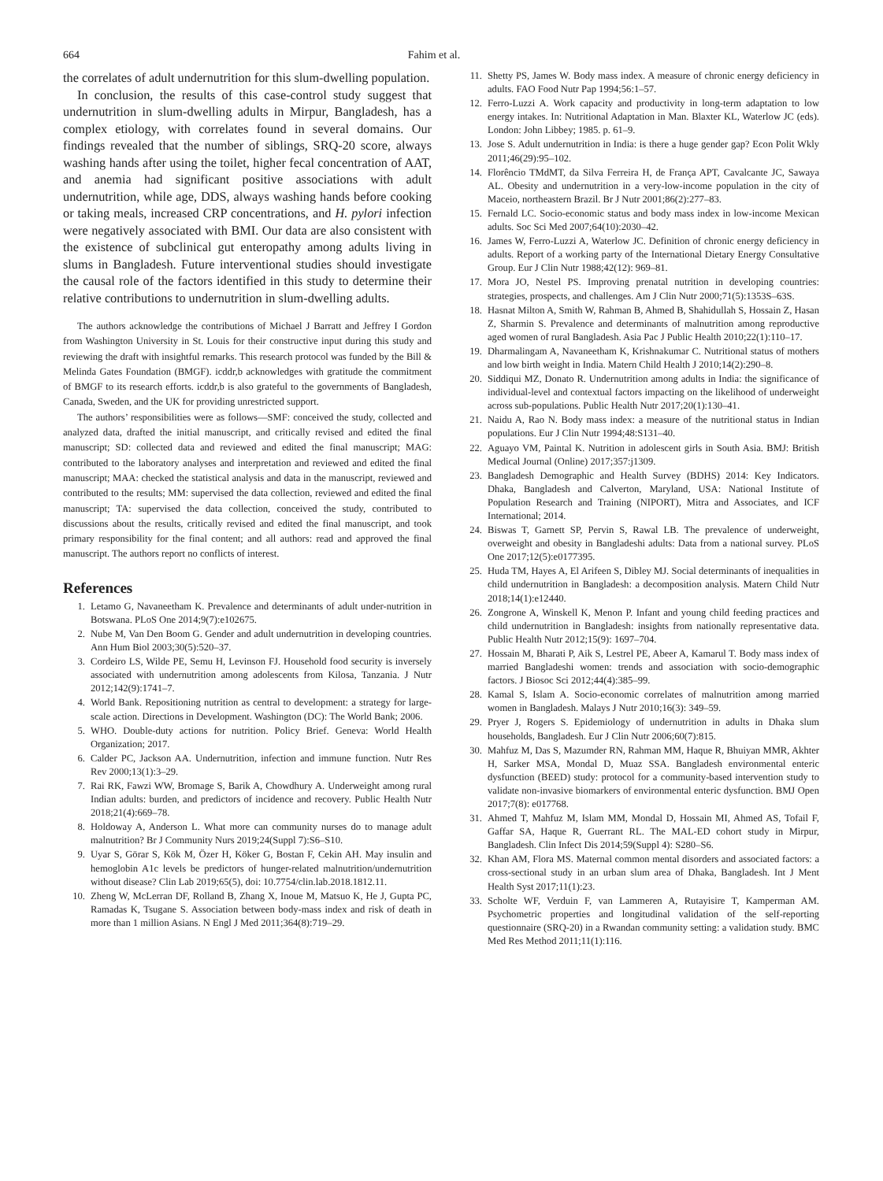664 Fahim et al.
the correlates of adult undernutrition for this slum-dwelling population.
In conclusion, the results of this case-control study suggest that undernutrition in slum-dwelling adults in Mirpur, Bangladesh, has a complex etiology, with correlates found in several domains. Our findings revealed that the number of siblings, SRQ-20 score, always washing hands after using the toilet, higher fecal concentration of AAT, and anemia had significant positive associations with adult undernutrition, while age, DDS, always washing hands before cooking or taking meals, increased CRP concentrations, and H. pylori infection were negatively associated with BMI. Our data are also consistent with the existence of subclinical gut enteropathy among adults living in slums in Bangladesh. Future interventional studies should investigate the causal role of the factors identified in this study to determine their relative contributions to undernutrition in slum-dwelling adults.
The authors acknowledge the contributions of Michael J Barratt and Jeffrey I Gordon from Washington University in St. Louis for their constructive input during this study and reviewing the draft with insightful remarks. This research protocol was funded by the Bill & Melinda Gates Foundation (BMGF). icddr,b acknowledges with gratitude the commitment of BMGF to its research efforts. icddr,b is also grateful to the governments of Bangladesh, Canada, Sweden, and the UK for providing unrestricted support.
The authors’ responsibilities were as follows—SMF: conceived the study, collected and analyzed data, drafted the initial manuscript, and critically revised and edited the final manuscript; SD: collected data and reviewed and edited the final manuscript; MAG: contributed to the laboratory analyses and interpretation and reviewed and edited the final manuscript; MAA: checked the statistical analysis and data in the manuscript, reviewed and contributed to the results; MM: supervised the data collection, reviewed and edited the final manuscript; TA: supervised the data collection, conceived the study, contributed to discussions about the results, critically revised and edited the final manuscript, and took primary responsibility for the final content; and all authors: read and approved the final manuscript. The authors report no conflicts of interest.
References
1. Letamo G, Navaneetham K. Prevalence and determinants of adult under-nutrition in Botswana. PLoS One 2014;9(7):e102675.
2. Nube M, Van Den Boom G. Gender and adult undernutrition in developing countries. Ann Hum Biol 2003;30(5):520–37.
3. Cordeiro LS, Wilde PE, Semu H, Levinson FJ. Household food security is inversely associated with undernutrition among adolescents from Kilosa, Tanzania. J Nutr 2012;142(9):1741–7.
4. World Bank. Repositioning nutrition as central to development: a strategy for large-scale action. Directions in Development. Washington (DC): The World Bank; 2006.
5. WHO. Double-duty actions for nutrition. Policy Brief. Geneva: World Health Organization; 2017.
6. Calder PC, Jackson AA. Undernutrition, infection and immune function. Nutr Res Rev 2000;13(1):3–29.
7. Rai RK, Fawzi WW, Bromage S, Barik A, Chowdhury A. Underweight among rural Indian adults: burden, and predictors of incidence and recovery. Public Health Nutr 2018;21(4):669–78.
8. Holdoway A, Anderson L. What more can community nurses do to manage adult malnutrition? Br J Community Nurs 2019;24(Suppl 7):S6–S10.
9. Uyar S, Görar S, Kök M, Özer H, Köker G, Bostan F, Cekin AH. May insulin and hemoglobin A1c levels be predictors of hunger-related malnutrition/undernutrition without disease? Clin Lab 2019;65(5), doi: 10.7754/clin.lab.2018.1812.11.
10. Zheng W, McLerran DF, Rolland B, Zhang X, Inoue M, Matsuo K, He J, Gupta PC, Ramadas K, Tsugane S. Association between body-mass index and risk of death in more than 1 million Asians. N Engl J Med 2011;364(8):719–29.
11. Shetty PS, James W. Body mass index. A measure of chronic energy deficiency in adults. FAO Food Nutr Pap 1994;56:1–57.
12. Ferro-Luzzi A. Work capacity and productivity in long-term adaptation to low energy intakes. In: Nutritional Adaptation in Man. Blaxter KL, Waterlow JC (eds). London: John Libbey; 1985. p. 61–9.
13. Jose S. Adult undernutrition in India: is there a huge gender gap? Econ Polit Wkly 2011;46(29):95–102.
14. Florêncio TMdMT, da Silva Ferreira H, de França APT, Cavalcante JC, Sawaya AL. Obesity and undernutrition in a very-low-income population in the city of Maceio, northeastern Brazil. Br J Nutr 2001;86(2):277–83.
15. Fernald LC. Socio-economic status and body mass index in low-income Mexican adults. Soc Sci Med 2007;64(10):2030–42.
16. James W, Ferro-Luzzi A, Waterlow JC. Definition of chronic energy deficiency in adults. Report of a working party of the International Dietary Energy Consultative Group. Eur J Clin Nutr 1988;42(12): 969–81.
17. Mora JO, Nestel PS. Improving prenatal nutrition in developing countries: strategies, prospects, and challenges. Am J Clin Nutr 2000;71(5):1353S–63S.
18. Hasnat Milton A, Smith W, Rahman B, Ahmed B, Shahidullah S, Hossain Z, Hasan Z, Sharmin S. Prevalence and determinants of malnutrition among reproductive aged women of rural Bangladesh. Asia Pac J Public Health 2010;22(1):110–17.
19. Dharmalingam A, Navaneetham K, Krishnakumar C. Nutritional status of mothers and low birth weight in India. Matern Child Health J 2010;14(2):290–8.
20. Siddiqui MZ, Donato R. Undernutrition among adults in India: the significance of individual-level and contextual factors impacting on the likelihood of underweight across sub-populations. Public Health Nutr 2017;20(1):130–41.
21. Naidu A, Rao N. Body mass index: a measure of the nutritional status in Indian populations. Eur J Clin Nutr 1994;48:S131–40.
22. Aguayo VM, Paintal K. Nutrition in adolescent girls in South Asia. BMJ: British Medical Journal (Online) 2017;357:j1309.
23. Bangladesh Demographic and Health Survey (BDHS) 2014: Key Indicators. Dhaka, Bangladesh and Calverton, Maryland, USA: National Institute of Population Research and Training (NIPORT), Mitra and Associates, and ICF International; 2014.
24. Biswas T, Garnett SP, Pervin S, Rawal LB. The prevalence of underweight, overweight and obesity in Bangladeshi adults: Data from a national survey. PLoS One 2017;12(5):e0177395.
25. Huda TM, Hayes A, El Arifeen S, Dibley MJ. Social determinants of inequalities in child undernutrition in Bangladesh: a decomposition analysis. Matern Child Nutr 2018;14(1):e12440.
26. Zongrone A, Winskell K, Menon P. Infant and young child feeding practices and child undernutrition in Bangladesh: insights from nationally representative data. Public Health Nutr 2012;15(9): 1697–704.
27. Hossain M, Bharati P, Aik S, Lestrel PE, Abeer A, Kamarul T. Body mass index of married Bangladeshi women: trends and association with socio-demographic factors. J Biosoc Sci 2012;44(4):385–99.
28. Kamal S, Islam A. Socio-economic correlates of malnutrition among married women in Bangladesh. Malays J Nutr 2010;16(3): 349–59.
29. Pryer J, Rogers S. Epidemiology of undernutrition in adults in Dhaka slum households, Bangladesh. Eur J Clin Nutr 2006;60(7):815.
30. Mahfuz M, Das S, Mazumder RN, Rahman MM, Haque R, Bhuiyan MMR, Akhter H, Sarker MSA, Mondal D, Muaz SSA. Bangladesh environmental enteric dysfunction (BEED) study: protocol for a community-based intervention study to validate non-invasive biomarkers of environmental enteric dysfunction. BMJ Open 2017;7(8): e017768.
31. Ahmed T, Mahfuz M, Islam MM, Mondal D, Hossain MI, Ahmed AS, Tofail F, Gaffar SA, Haque R, Guerrant RL. The MAL-ED cohort study in Mirpur, Bangladesh. Clin Infect Dis 2014;59(Suppl 4): S280–S6.
32. Khan AM, Flora MS. Maternal common mental disorders and associated factors: a cross-sectional study in an urban slum area of Dhaka, Bangladesh. Int J Ment Health Syst 2017;11(1):23.
33. Scholte WF, Verduin F, van Lammeren A, Rutayisire T, Kamperman AM. Psychometric properties and longitudinal validation of the self-reporting questionnaire (SRQ-20) in a Rwandan community setting: a validation study. BMC Med Res Method 2011;11(1):116.